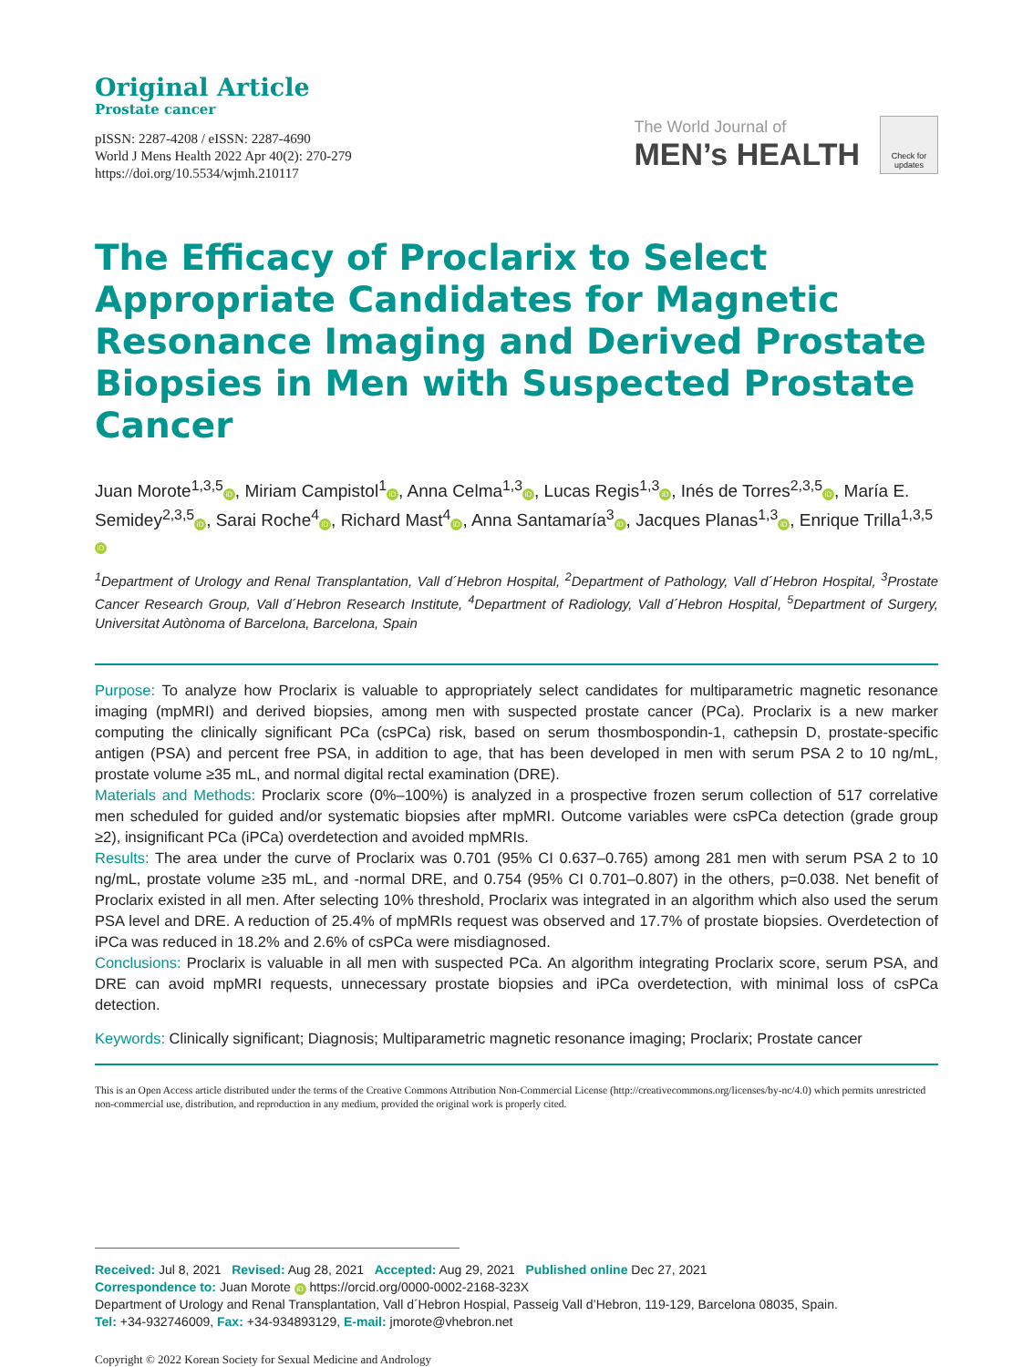Original Article
Prostate cancer
pISSN: 2287-4208 / eISSN: 2287-4690
World J Mens Health 2022 Apr 40(2): 270-279
https://doi.org/10.5534/wjmh.210117
The World Journal of
MEN’s HEALTH
Check for updates
The Efficacy of Proclarix to Select Appropriate Candidates for Magnetic Resonance Imaging and Derived Prostate Biopsies in Men with Suspected Prostate Cancer
Juan Morote<sup>1,3,5</sup> iD, Miriam Campistol<sup>1</sup> iD, Anna Celma<sup>1,3</sup> iD, Lucas Regis<sup>1,3</sup> iD, Inés de Torres<sup>2,3,5</sup> iD, María E. Semidey<sup>2,3,5</sup> iD, Sarai Roche<sup>4</sup> iD, Richard Mast<sup>4</sup> iD, Anna Santamaría<sup>3</sup> iD, Jacques Planas<sup>1,3</sup> iD, Enrique Trilla<sup>1,3,5</sup> iD
<sup>1</sup> Department of Urology and Renal Transplantation, Vall d´Hebron Hospital, <sup>2</sup>Department of Pathology, Vall d´Hebron Hospital, <sup>3</sup>Prostate Cancer Research Group, Vall d´Hebron Research Institute, <sup>4</sup>Department of Radiology, Vall d´Hebron Hospital, <sup>5</sup>Department of Surgery, Universitat Autònoma of Barcelona, Barcelona, Spain
Purpose: To analyze how Proclarix is valuable to appropriately select candidates for multiparametric magnetic resonance imaging (mpMRI) and derived biopsies, among men with suspected prostate cancer (PCa). Proclarix is a new marker computing the clinically significant PCa (csPCa) risk, based on serum thosmbospondin-1, cathepsin D, prostate-specific antigen (PSA) and percent free PSA, in addition to age, that has been developed in men with serum PSA 2 to 10 ng/mL, prostate volume ≥35 mL, and normal digital rectal examination (DRE).
Materials and Methods: Proclarix score (0%–100%) is analyzed in a prospective frozen serum collection of 517 correlative men scheduled for guided and/or systematic biopsies after mpMRI. Outcome variables were csPCa detection (grade group ≥2), insignificant PCa (iPCa) overdetection and avoided mpMRIs.
Results: The area under the curve of Proclarix was 0.701 (95% CI 0.637–0.765) among 281 men with serum PSA 2 to 10 ng/mL, prostate volume ≥35 mL, and -normal DRE, and 0.754 (95% CI 0.701–0.807) in the others, p=0.038. Net benefit of Proclarix existed in all men. After selecting 10% threshold, Proclarix was integrated in an algorithm which also used the serum PSA level and DRE. A reduction of 25.4% of mpMRIs request was observed and 17.7% of prostate biopsies. Overdetection of iPCa was reduced in 18.2% and 2.6% of csPCa were misdiagnosed.
Conclusions: Proclarix is valuable in all men with suspected PCa. An algorithm integrating Proclarix score, serum PSA, and DRE can avoid mpMRI requests, unnecessary prostate biopsies and iPCa overdetection, with minimal loss of csPCa detection.
Keywords: Clinically significant; Diagnosis; Multiparametric magnetic resonance imaging; Proclarix; Prostate cancer
This is an Open Access article distributed under the terms of the Creative Commons Attribution Non-Commercial License (http://creativecommons.org/licenses/by-nc/4.0) which permits unrestricted non-commercial use, distribution, and reproduction in any medium, provided the original work is properly cited.
Received: Jul 8, 2021 Revised: Aug 28, 2021 Accepted: Aug 29, 2021 Published online Dec 27, 2021
Correspondence to: Juan Morote iD https://orcid.org/0000-0002-2168-323X
Department of Urology and Renal Transplantation, Vall d´Hebron Hospial, Passeig Vall d’Hebron, 119-129, Barcelona 08035, Spain.
Tel: +34-932746009, Fax: +34-934893129, E-mail: jmorote@vhebron.net
Copyright © 2022 Korean Society for Sexual Medicine and Andrology